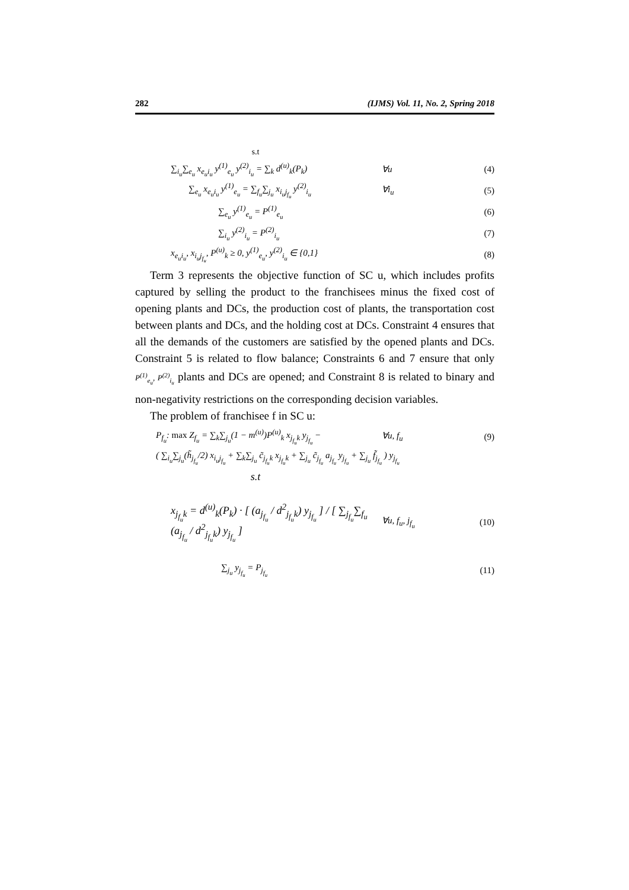282 (IJMS) Vol. 11, No. 2, Spring 2018
s.t
∑<sub>i<sub>u</sub></sub>∑<sub>e<sub>u</sub></sub> x<sub>e<sub>u</sub>i<sub>u</sub></sub> y<sup>(1)</sup><sub>e<sub>u</sub></sub> y<sup>(2)</sup><sub>i<sub>u</sub></sub> = ∑<sub>k</sub> d<sup>(u)</sup><sub>k</sub>(P<sub>k</sub>) ∀u (4)
∑<sub>e<sub>u</sub></sub> x<sub>e<sub>u</sub>i<sub>u</sub></sub> y<sup>(1)</sup><sub>e<sub>u</sub></sub> = ∑<sub>f<sub>u</sub></sub>∑<sub>j<sub>u</sub></sub> x<sub>i<sub>u</sub>j<sub>f<sub>u</sub></sub></sub> y<sup>(2)</sup><sub>i<sub>u</sub></sub> ∀i<sub>u</sub> (5)
∑<sub>e<sub>u</sub></sub> y<sup>(1)</sup><sub>e<sub>u</sub></sub> = P<sup>(1)</sup><sub>e<sub>u</sub></sub> (6)
∑<sub>i<sub>u</sub></sub> y<sup>(2)</sup><sub>i<sub>u</sub></sub> = P<sup>(2)</sup><sub>i<sub>u</sub></sub> (7)
x<sub>e<sub>u</sub>i<sub>u</sub></sub>, x<sub>i<sub>u</sub>j<sub>f<sub>u</sub></sub></sub>, P<sup>(u)</sup><sub>k</sub> ≥ 0, y<sup>(1)</sup><sub>e<sub>u</sub></sub>, y<sup>(2)</sup><sub>i<sub>u</sub></sub> ∈ {0,1} (8)
Term 3 represents the objective function of SC u, which includes profits captured by selling the product to the franchisees minus the fixed cost of opening plants and DCs, the production cost of plants, the transportation cost between plants and DCs, and the holding cost at DCs. Constraint 4 ensures that all the demands of the customers are satisfied by the opened plants and DCs. Constraint 5 is related to flow balance; Constraints 6 and 7 ensure that only P<sup>(1)</sup><sub>e<sub>u</sub></sub>, P<sup>(2)</sup><sub>i<sub>u</sub></sub> plants and DCs are opened; and Constraint 8 is related to binary and non-negativity restrictions on the corresponding decision variables.
The problem of franchisee f in SC u:
P<sub>f<sub>u</sub></sub>: max Z<sub>f<sub>u</sub></sub> = ∑<sub>k</sub>∑<sub>j<sub>u</sub></sub>(1 − m<sup>(u)</sup>)P<sup>(u)</sup><sub>k</sub> x<sub>j<sub>f<sub>u</sub></sub>k</sub> y<sub>j<sub>f<sub>u</sub></sub></sub> − ∀u, f<sub>u</sub> (9)
( ∑<sub>i<sub>u</sub></sub>∑<sub>j<sub>u</sub></sub>(h̃<sub>j<sub>f<sub>u</sub></sub></sub>/2) x<sub>i<sub>u</sub>j<sub>f<sub>u</sub></sub></sub> + ∑<sub>k</sub>∑<sub>j<sub>u</sub></sub> c̃<sub>j<sub>f<sub>u</sub></sub>k</sub> x<sub>j<sub>f<sub>u</sub></sub>k</sub> + ∑<sub>j<sub>u</sub></sub> c̃<sub>j<sub>f<sub>u</sub></sub></sub> a<sub>j<sub>f<sub>u</sub></sub></sub> y<sub>j<sub>f<sub>u</sub></sub></sub> + ∑<sub>j<sub>u</sub></sub> f̃<sub>j<sub>f<sub>u</sub></sub></sub> ) y<sub>j<sub>f<sub>u</sub></sub></sub>
s.t
x<sub>j<sub>f<sub>u</sub></sub>k</sub> = d<sup>(u)</sup><sub>k</sub>(P<sub>k</sub>) · [ (a<sub>j<sub>f<sub>u</sub></sub></sub> / d<sup>2</sup><sub>j<sub>f<sub>u</sub></sub>k</sub>) y<sub>j<sub>f<sub>u</sub></sub></sub> ] / [ ∑<sub>j<sub>f<sub>u</sub></sub></sub>∑<sub>f<sub>u</sub></sub> (a<sub>j<sub>f<sub>u</sub></sub></sub> / d<sup>2</sup><sub>j<sub>f<sub>u</sub></sub>k</sub>) y<sub>j<sub>f<sub>u</sub></sub></sub> ] ∀u, f<sub>u</sub>, j<sub>f<sub>u</sub></sub> (10)
∑<sub>j<sub>u</sub></sub> y<sub>j<sub>f<sub>u</sub></sub></sub> = P<sub>j<sub>f<sub>u</sub></sub></sub> (11)